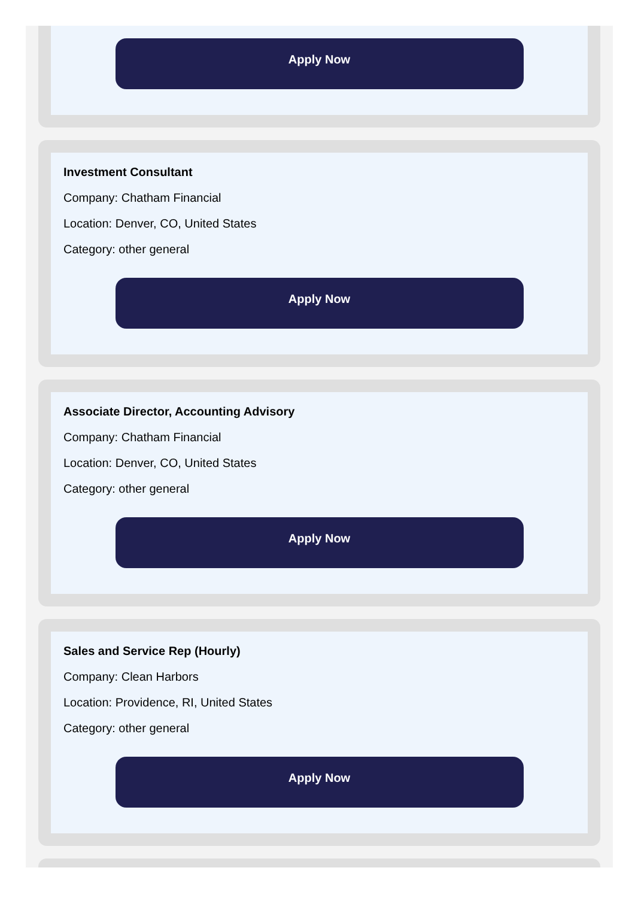Apply Now
Investment Consultant
Company: Chatham Financial
Location: Denver, CO, United States
Category: other general
Apply Now
Associate Director, Accounting Advisory
Company: Chatham Financial
Location: Denver, CO, United States
Category: other general
Apply Now
Sales and Service Rep (Hourly)
Company: Clean Harbors
Location: Providence, RI, United States
Category: other general
Apply Now